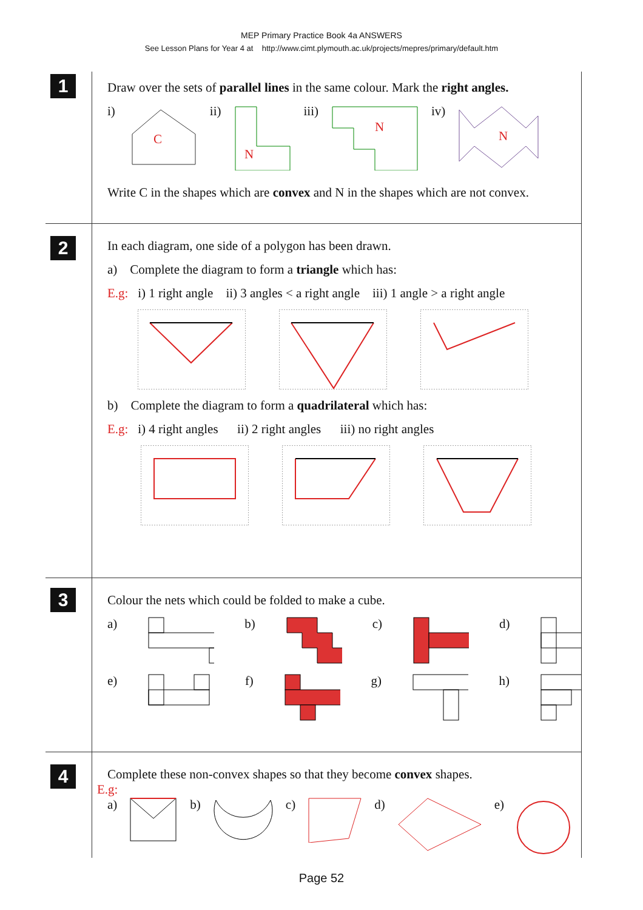MEP Primary Practice Book 4a ANSWERS
See Lesson Plans for Year 4 at http://www.cimt.plymouth.ac.uk/projects/mepres/primary/default.htm
1
Draw over the sets of parallel lines in the same colour. Mark the right angles.
i)
C
ii)
N
iii)
N
iv)
N
Write C in the shapes which are convex and N in the shapes which are not convex.
2
In each diagram, one side of a polygon has been drawn.
a) Complete the diagram to form a triangle which has:
E.g: i) 1 right angle ii) 3 angles < a right angle iii) 1 angle > a right angle
b) Complete the diagram to form a quadrilateral which has:
E.g: i) 4 right angles ii) 2 right angles iii) no right angles
3
Colour the nets which could be folded to make a cube.
a) b) c) d)
e) f) g) h)
4
Complete these non-convex shapes so that they become convex shapes.
E.g:
a) b) c) d) e)
Page 52